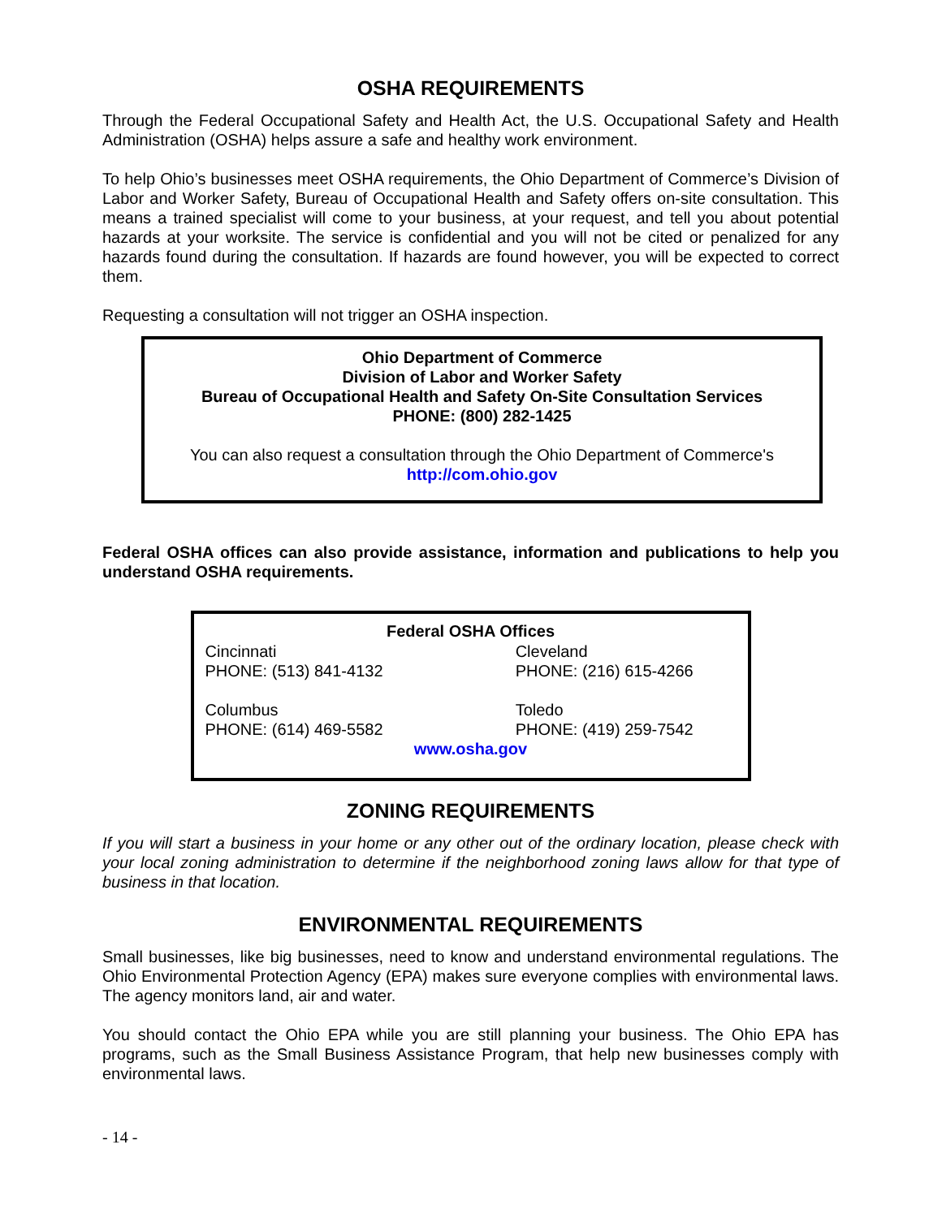OSHA REQUIREMENTS
Through the Federal Occupational Safety and Health Act, the U.S. Occupational Safety and Health Administration (OSHA) helps assure a safe and healthy work environment.
To help Ohio’s businesses meet OSHA requirements, the Ohio Department of Commerce’s Division of Labor and Worker Safety, Bureau of Occupational Health and Safety offers on-site consultation. This means a trained specialist will come to your business, at your request, and tell you about potential hazards at your worksite. The service is confidential and you will not be cited or penalized for any hazards found during the consultation. If hazards are found however, you will be expected to correct them.
Requesting a consultation will not trigger an OSHA inspection.
Ohio Department of Commerce
Division of Labor and Worker Safety
Bureau of Occupational Health and Safety On-Site Consultation Services
PHONE: (800) 282-1425
You can also request a consultation through the Ohio Department of Commerce's
http://com.ohio.gov
Federal OSHA offices can also provide assistance, information and publications to help you understand OSHA requirements.
| Federal OSHA Offices | |
| --- | --- |
| Cincinnati PHONE: (513) 841-4132 | Cleveland PHONE: (216) 615-4266 |
| Columbus PHONE: (614) 469-5582 | Toledo PHONE: (419) 259-7542 |
| www.osha.gov | |
ZONING REQUIREMENTS
If you will start a business in your home or any other out of the ordinary location, please check with your local zoning administration to determine if the neighborhood zoning laws allow for that type of business in that location.
ENVIRONMENTAL REQUIREMENTS
Small businesses, like big businesses, need to know and understand environmental regulations. The Ohio Environmental Protection Agency (EPA) makes sure everyone complies with environmental laws. The agency monitors land, air and water.
You should contact the Ohio EPA while you are still planning your business. The Ohio EPA has programs, such as the Small Business Assistance Program, that help new businesses comply with environmental laws.
- 14 -